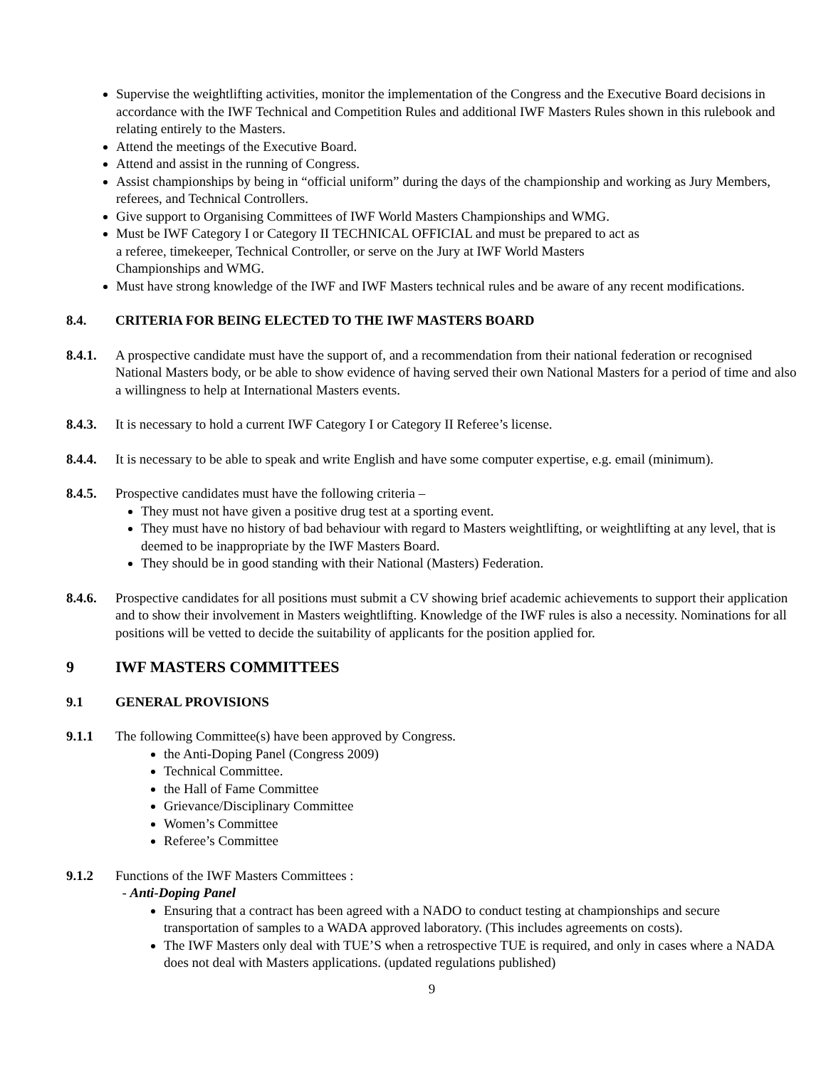Supervise the weightlifting activities, monitor the implementation of the Congress and the Executive Board decisions in accordance with the IWF Technical and Competition Rules and additional IWF Masters Rules shown in this rulebook and relating entirely to the Masters.
Attend the meetings of the Executive Board.
Attend and assist in the running of Congress.
Assist championships by being in “official uniform” during the days of the championship and working as Jury Members, referees, and Technical Controllers.
Give support to Organising Committees of IWF World Masters Championships and WMG.
Must be IWF Category I or Category II TECHNICAL OFFICIAL and must be prepared to act as
a referee, timekeeper, Technical Controller, or serve on the Jury at IWF World Masters
Championships and WMG.
Must have strong knowledge of the IWF and IWF Masters technical rules and be aware of any recent modifications.
8.4. CRITERIA FOR BEING ELECTED TO THE IWF MASTERS BOARD
8.4.1. A prospective candidate must have the support of, and a recommendation from their national federation or recognised National Masters body, or be able to show evidence of having served their own National Masters for a period of time and also a willingness to help at International Masters events.
8.4.3. It is necessary to hold a current IWF Category I or Category II Referee’s license.
8.4.4. It is necessary to be able to speak and write English and have some computer expertise, e.g. email (minimum).
8.4.5. Prospective candidates must have the following criteria –
They must not have given a positive drug test at a sporting event.
They must have no history of bad behaviour with regard to Masters weightlifting, or weightlifting at any level, that is deemed to be inappropriate by the IWF Masters Board.
They should be in good standing with their National (Masters) Federation.
8.4.6. Prospective candidates for all positions must submit a CV showing brief academic achievements to support their application and to show their involvement in Masters weightlifting. Knowledge of the IWF rules is also a necessity. Nominations for all positions will be vetted to decide the suitability of applicants for the position applied for.
9 IWF MASTERS COMMITTEES
9.1 GENERAL PROVISIONS
9.1.1 The following Committee(s) have been approved by Congress.
the Anti-Doping Panel (Congress 2009)
Technical Committee.
the Hall of Fame Committee
Grievance/Disciplinary Committee
Women’s Committee
Referee’s Committee
9.1.2 Functions of the IWF Masters Committees :
- Anti-Doping Panel
Ensuring that a contract has been agreed with a NADO to conduct testing at championships and secure transportation of samples to a WADA approved laboratory. (This includes agreements on costs).
The IWF Masters only deal with TUE’S when a retrospective TUE is required, and only in cases where a NADA does not deal with Masters applications. (updated regulations published)
9